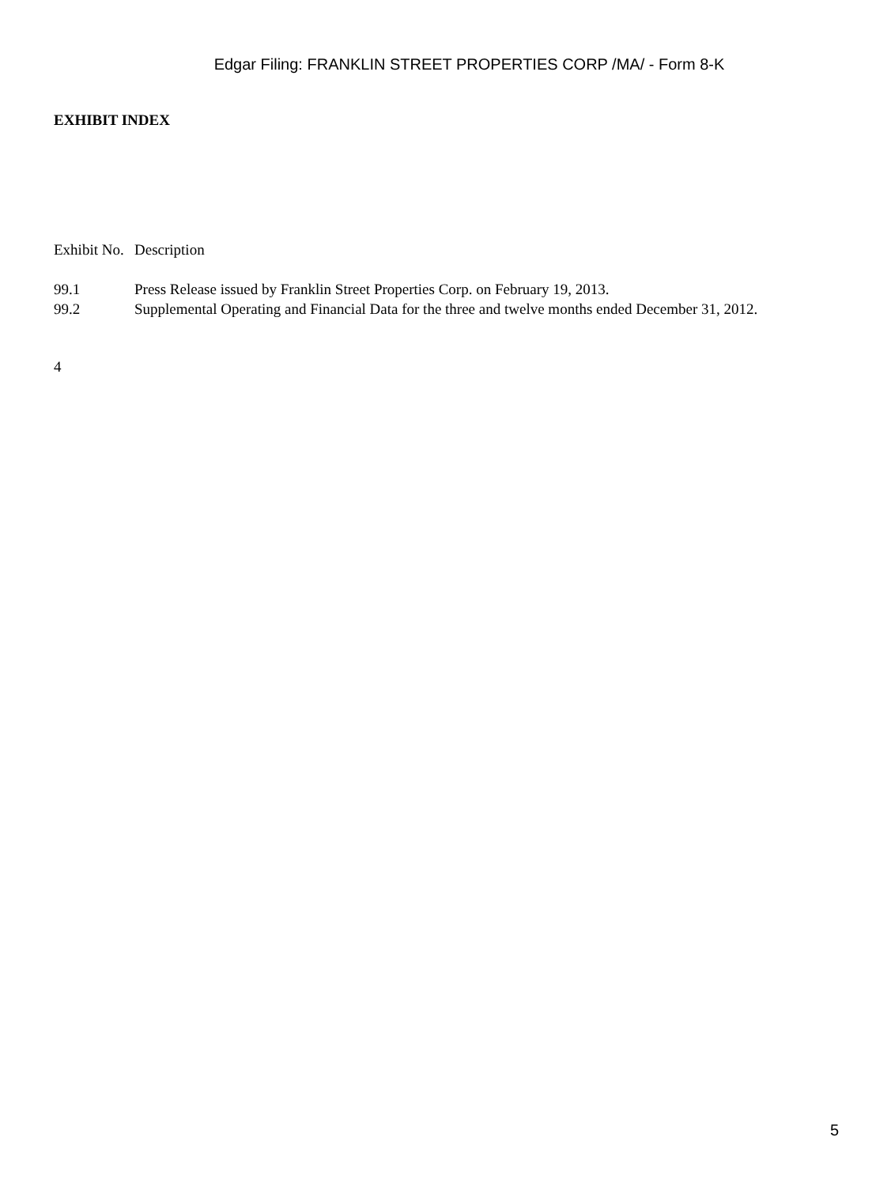Edgar Filing: FRANKLIN STREET PROPERTIES CORP /MA/ - Form 8-K
EXHIBIT INDEX
| Exhibit No. | Description |
| 99.1 | Press Release issued by Franklin Street Properties Corp. on February 19, 2013. |
| 99.2 | Supplemental Operating and Financial Data for the three and twelve months ended December 31, 2012. |
4
5